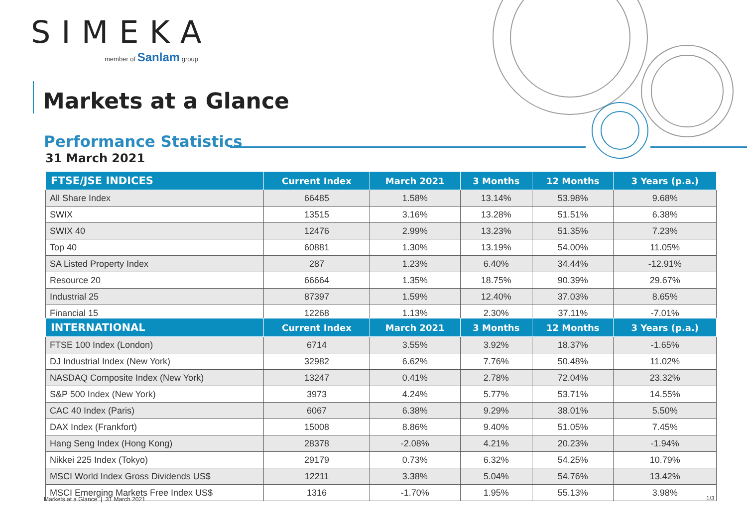SIMEKA
member of Sanlam group
Markets at a Glance
Performance Statistics
31 March 2021
| FTSE/JSE INDICES | Current Index | March 2021 | 3 Months | 12 Months | 3 Years (p.a.) |
| --- | --- | --- | --- | --- | --- |
| All Share Index | 66485 | 1.58% | 13.14% | 53.98% | 9.68% |
| SWIX | 13515 | 3.16% | 13.28% | 51.51% | 6.38% |
| SWIX 40 | 12476 | 2.99% | 13.23% | 51.35% | 7.23% |
| Top 40 | 60881 | 1.30% | 13.19% | 54.00% | 11.05% |
| SA Listed Property Index | 287 | 1.23% | 6.40% | 34.44% | -12.91% |
| Resource 20 | 66664 | 1.35% | 18.75% | 90.39% | 29.67% |
| Industrial 25 | 87397 | 1.59% | 12.40% | 37.03% | 8.65% |
| Financial 15 | 12268 | 1.13% | 2.30% | 37.11% | -7.01% |
| INTERNATIONAL | Current Index | March 2021 | 3 Months | 12 Months | 3 Years (p.a.) |
| --- | --- | --- | --- | --- | --- |
| FTSE 100 Index (London) | 6714 | 3.55% | 3.92% | 18.37% | -1.65% |
| DJ Industrial Index (New York) | 32982 | 6.62% | 7.76% | 50.48% | 11.02% |
| NASDAQ Composite Index (New York) | 13247 | 0.41% | 2.78% | 72.04% | 23.32% |
| S&P 500 Index (New York) | 3973 | 4.24% | 5.77% | 53.71% | 14.55% |
| CAC 40 Index (Paris) | 6067 | 6.38% | 9.29% | 38.01% | 5.50% |
| DAX Index (Frankfort) | 15008 | 8.86% | 9.40% | 51.05% | 7.45% |
| Hang Seng Index (Hong Kong) | 28378 | -2.08% | 4.21% | 20.23% | -1.94% |
| Nikkei 225 Index (Tokyo) | 29179 | 0.73% | 6.32% | 54.25% | 10.79% |
| MSCI World Index Gross Dividends US$ | 12211 | 3.38% | 5.04% | 54.76% | 13.42% |
| MSCI Emerging Markets Free Index US$ | 1316 | -1.70% | 1.95% | 55.13% | 3.98% |
Markets at a Glance | 31 March 2021
1/3